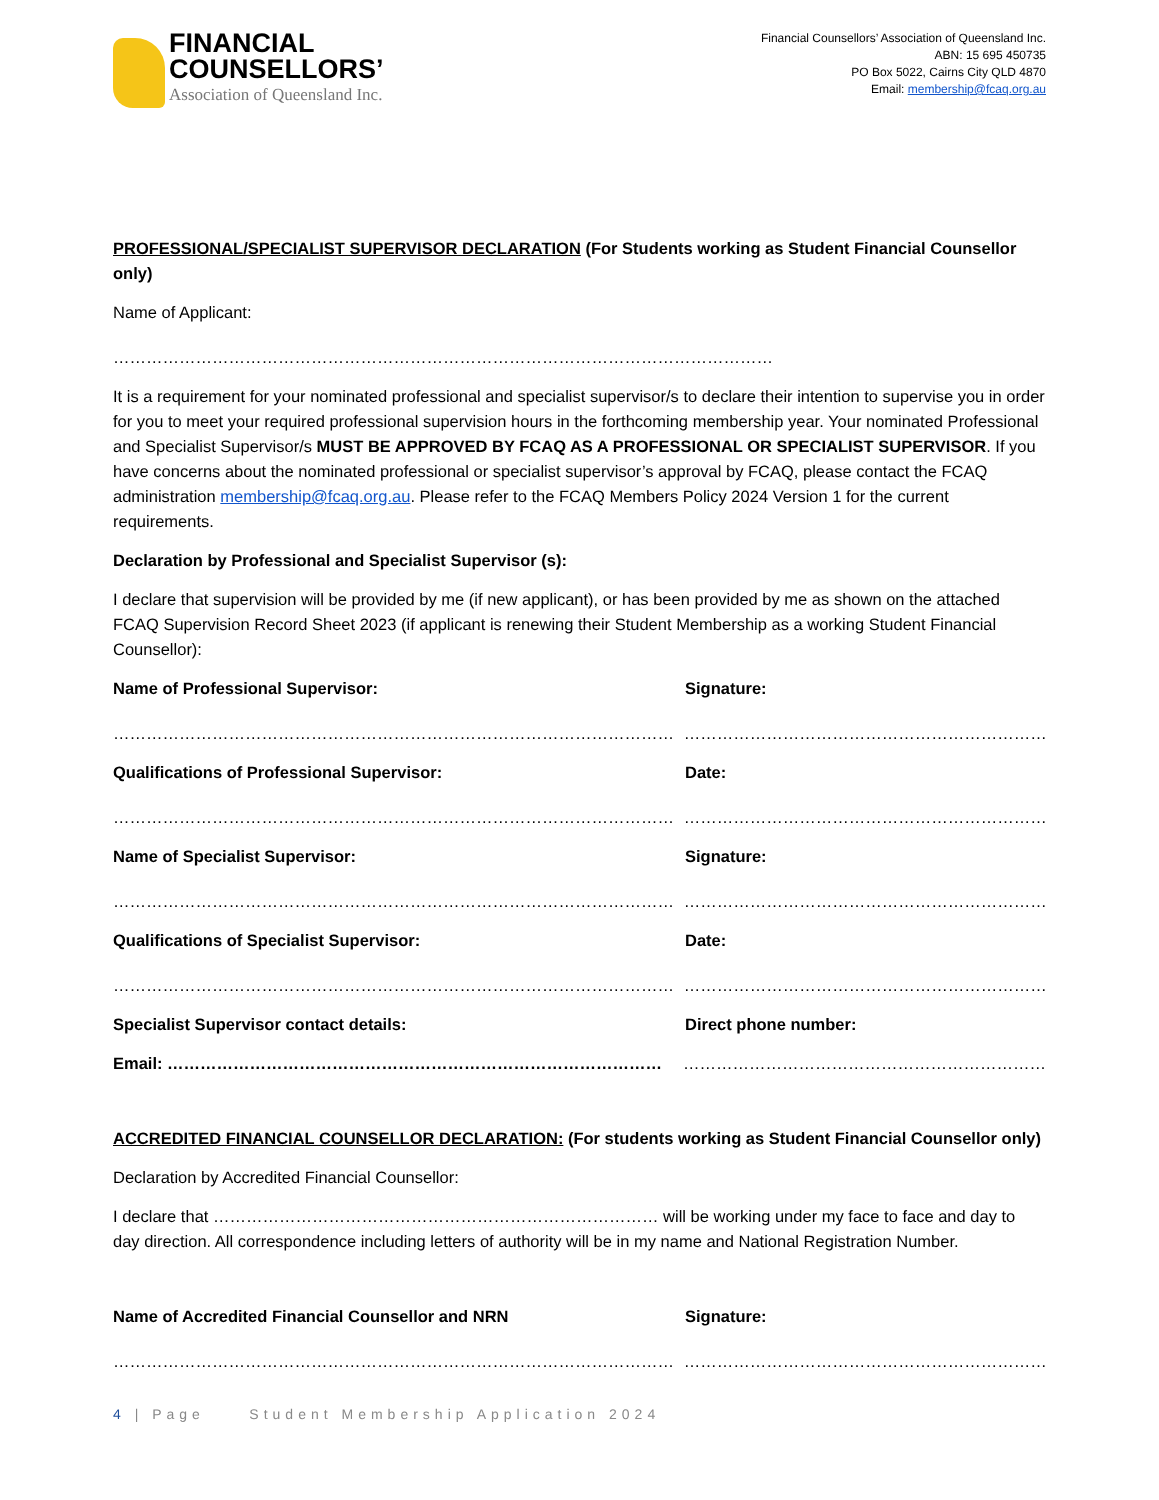FINANCIAL
COUNSELLORS’
Association of Queensland Inc.
Financial Counsellors’ Association of Queensland Inc.
ABN: 15 695 450735
PO Box 5022, Cairns City QLD 4870
Email: membership@fcaq.org.au
PROFESSIONAL/SPECIALIST SUPERVISOR DECLARATION (For Students working as Student Financial Counsellor only)
Name of Applicant:
…………………………………………………………………………………………………………
It is a requirement for your nominated professional and specialist supervisor/s to declare their intention to supervise you in order for you to meet your required professional supervision hours in the forthcoming membership year. Your nominated Professional and Specialist Supervisor/s MUST BE APPROVED BY FCAQ AS A PROFESSIONAL OR SPECIALIST SUPERVISOR. If you have concerns about the nominated professional or specialist supervisor’s approval by FCAQ, please contact the FCAQ administration membership@fcaq.org.au. Please refer to the FCAQ Members Policy 2024 Version 1 for the current requirements.
Declaration by Professional and Specialist Supervisor (s):
I declare that supervision will be provided by me (if new applicant), or has been provided by me as shown on the attached FCAQ Supervision Record Sheet 2023 (if applicant is renewing their Student Membership as a working Student Financial Counsellor):
Name of Professional Supervisor: Signature:
………………………………………………………………………………………… …………………………………………………………
Qualifications of Professional Supervisor: Date:
………………………………………………………………………………………… …………………………………………………………
Name of Specialist Supervisor: Signature:
………………………………………………………………………………………… …………………………………………………………
Qualifications of Specialist Supervisor: Date:
………………………………………………………………………………………… …………………………………………………………
Specialist Supervisor contact details: Direct phone number:
Email: ……………………………………………………………………………… …………………………………………………………
ACCREDITED FINANCIAL COUNSELLOR DECLARATION: (For students working as Student Financial Counsellor only)
Declaration by Accredited Financial Counsellor:
I declare that ……………………………………………………………………… will be working under my face to face and day to day direction. All correspondence including letters of authority will be in my name and National Registration Number.
Name of Accredited Financial Counsellor and NRN Signature:
………………………………………………………………………………………… …………………………………………………………
4 | Page Student Membership Application 2024